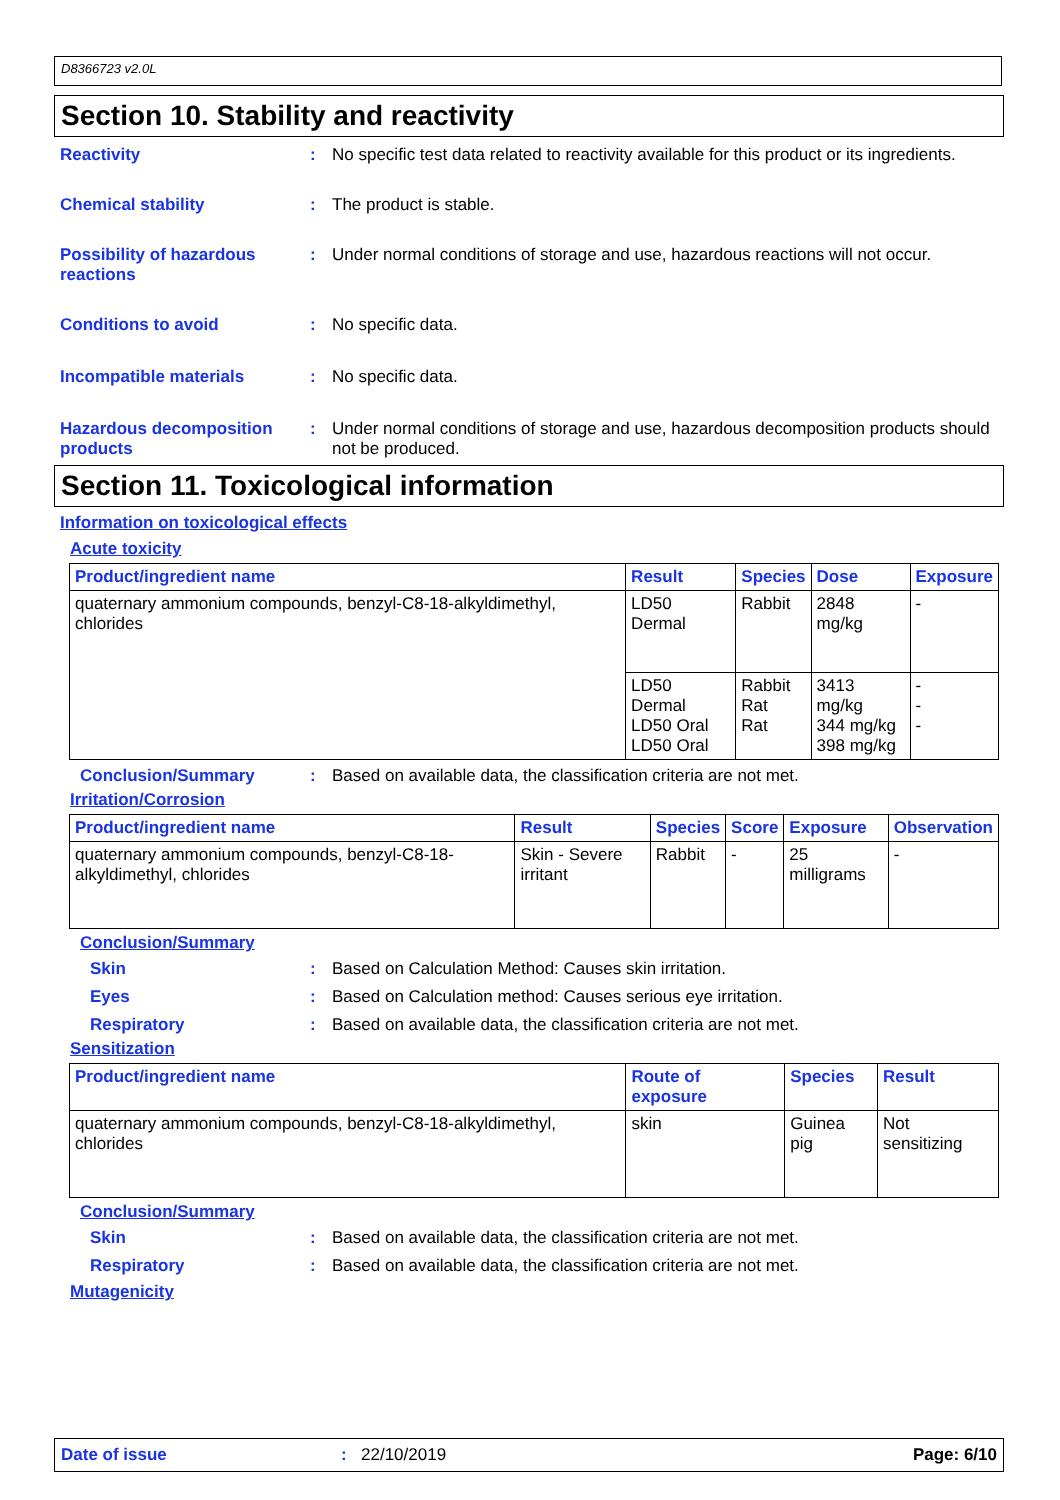D8366723 v2.0L
Section 10. Stability and reactivity
Reactivity : No specific test data related to reactivity available for this product or its ingredients.
Chemical stability : The product is stable.
Possibility of hazardous reactions
: Under normal conditions of storage and use, hazardous reactions will not occur.
Conditions to avoid : No specific data.
Incompatible materials : No specific data.
Hazardous decomposition products
: Under normal conditions of storage and use, hazardous decomposition products should not be produced.
Section 11. Toxicological information
Information on toxicological effects
Acute toxicity
| Product/ingredient name | Result | Species | Dose | Exposure |
| --- | --- | --- | --- | --- |
| quaternary ammonium compounds, benzyl-C8-18-alkyldimethyl, chlorides | LD50 Dermal | Rabbit | 2848 mg/kg | - |
| | LD50 Dermal LD50 Oral LD50 Oral | Rabbit Rat Rat | 3413 mg/kg 344 mg/kg 398 mg/kg | - - - |
Conclusion/Summary : Based on available data, the classification criteria are not met.
Irritation/Corrosion
| Product/ingredient name | Result | Species | Score | Exposure | Observation |
| --- | --- | --- | --- | --- | --- |
| quaternary ammonium compounds, benzyl-C8-18-alkyldimethyl, chlorides | Skin - Severe irritant | Rabbit | - | 25 milligrams | - |
Conclusion/Summary
Skin : Based on Calculation Method: Causes skin irritation.
Eyes : Based on Calculation method: Causes serious eye irritation.
Respiratory : Based on available data, the classification criteria are not met.
Sensitization
| Product/ingredient name | Route of exposure | Species | Result |
| --- | --- | --- | --- |
| quaternary ammonium compounds, benzyl-C8-18-alkyldimethyl, chlorides | skin | Guinea pig | Not sensitizing |
Conclusion/Summary
Skin : Based on available data, the classification criteria are not met.
Respiratory : Based on available data, the classification criteria are not met.
Mutagenicity
Date of issue: 22/10/2019 Page: 6/10